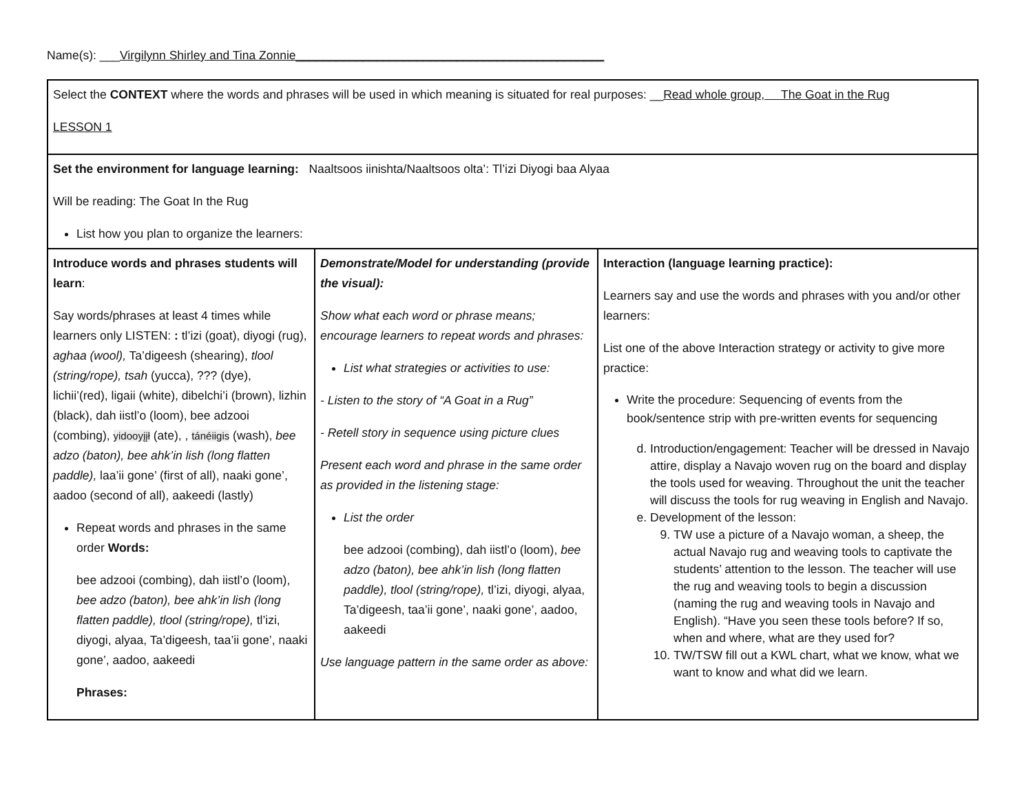Name(s): ___Virgilynn Shirley and Tina Zonnie______________________________________________
| Select the CONTEXT where the words and phrases will be used in which meaning is situated for real purposes: __ Read whole group, The Goat in the Rug LESSON 1 | | |
| Set the environment for language learning: Naaltsoos iinishta/Naaltsoos olta’: Tl’izi Diyogi baa Alyaa Will be reading: The Goat In the Rug List how you plan to organize the learners: | | |
| Introduce words and phrases students will learn : Say words/phrases at least 4 times while learners only LISTEN: : tl’izi (goat), diyogi (rug), aghaa (wool), Ta’digeesh (shearing), tlool (string/rope), tsah (yucca), ??? (dye), lichii’(red), ligaii (white), dibelchi’i (brown), lizhin (black), dah iistl’o (loom), bee adzooi (combing), yidooyįįł (ate), , tánéiigis (wash), bee adzo (baton), bee ahk’in lish (long flatten paddle), laa’ii gone’ (first of all), naaki gone’, aadoo (second of all), aakeedi (lastly) Repeat words and phrases in the same order Words: bee adzooi (combing), dah iistl’o (loom), bee adzo (baton), bee ahk’in lish (long flatten paddle), tlool (string/rope), tl’izi, diyogi, alyaa, Ta’digeesh, taa’ii gone’, naaki gone’, aadoo, aakeedi Phrases: | Demonstrate/Model for understanding (provide the visual): Show what each word or phrase means; encourage learners to repeat words and phrases: List what strategies or activities to use: - Listen to the story of “A Goat in a Rug” - Retell story in sequence using picture clues Present each word and phrase in the same order as provided in the listening stage: List the order bee adzooi (combing), dah iistl’o (loom), bee adzo (baton), bee ahk’in lish (long flatten paddle), tlool (string/rope), tl’izi, diyogi, alyaa, Ta’digeesh, taa’ii gone’, naaki gone’, aadoo, aakeedi Use language pattern in the same order as above: | Interaction (language learning practice): Learners say and use the words and phrases with you and/or other learners: List one of the above Interaction strategy or activity to give more practice: Write the procedure: Sequencing of events from the book/sentence strip with pre-written events for sequencing d. Introduction/engagement: Teacher will be dressed in Navajo attire, display a Navajo woven rug on the board and display the tools used for weaving. Throughout the unit the teacher will discuss the tools for rug weaving in English and Navajo. e. Development of the lesson: 9. TW use a picture of a Navajo woman, a sheep, the actual Navajo rug and weaving tools to captivate the students’ attention to the lesson. The teacher will use the rug and weaving tools to begin a discussion (naming the rug and weaving tools in Navajo and English). “Have you seen these tools before? If so, when and where, what are they used for? 10. TW/TSW fill out a KWL chart, what we know, what we want to know and what did we learn. |